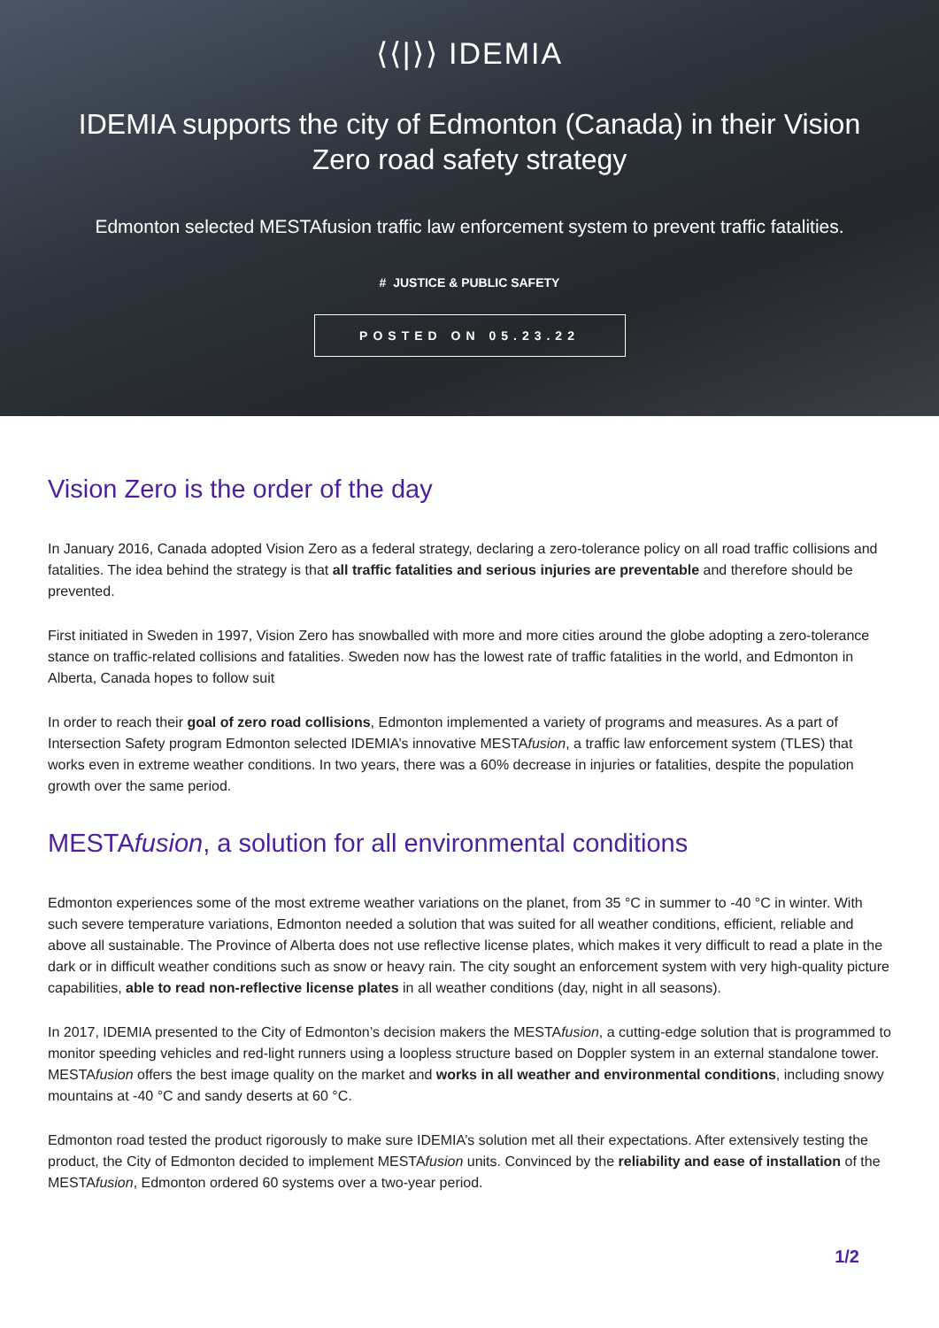⟨⟨|⟩⟩ IDEMIA
IDEMIA supports the city of Edmonton (Canada) in their Vision Zero road safety strategy
Edmonton selected MESTAfusion traffic law enforcement system to prevent traffic fatalities.
# JUSTICE & PUBLIC SAFETY
POSTED ON 05.23.22
Vision Zero is the order of the day
In January 2016, Canada adopted Vision Zero as a federal strategy, declaring a zero-tolerance policy on all road traffic collisions and fatalities. The idea behind the strategy is that all traffic fatalities and serious injuries are preventable and therefore should be prevented.
First initiated in Sweden in 1997, Vision Zero has snowballed with more and more cities around the globe adopting a zero-tolerance stance on traffic-related collisions and fatalities. Sweden now has the lowest rate of traffic fatalities in the world, and Edmonton in Alberta, Canada hopes to follow suit
In order to reach their goal of zero road collisions, Edmonton implemented a variety of programs and measures. As a part of Intersection Safety program Edmonton selected IDEMIA’s innovative MESTAfusion, a traffic law enforcement system (TLES) that works even in extreme weather conditions. In two years, there was a 60% decrease in injuries or fatalities, despite the population growth over the same period.
MESTAfusion, a solution for all environmental conditions
Edmonton experiences some of the most extreme weather variations on the planet, from 35 °C in summer to -40 °C in winter. With such severe temperature variations, Edmonton needed a solution that was suited for all weather conditions, efficient, reliable and above all sustainable. The Province of Alberta does not use reflective license plates, which makes it very difficult to read a plate in the dark or in difficult weather conditions such as snow or heavy rain. The city sought an enforcement system with very high-quality picture capabilities, able to read non-reflective license plates in all weather conditions (day, night in all seasons).
In 2017, IDEMIA presented to the City of Edmonton’s decision makers the MESTAfusion, a cutting-edge solution that is programmed to monitor speeding vehicles and red-light runners using a loopless structure based on Doppler system in an external standalone tower. MESTAfusion offers the best image quality on the market and works in all weather and environmental conditions, including snowy mountains at -40 °C and sandy deserts at 60 °C.
Edmonton road tested the product rigorously to make sure IDEMIA’s solution met all their expectations. After extensively testing the product, the City of Edmonton decided to implement MESTAfusion units. Convinced by the reliability and ease of installation of the MESTAfusion, Edmonton ordered 60 systems over a two-year period.
1/2